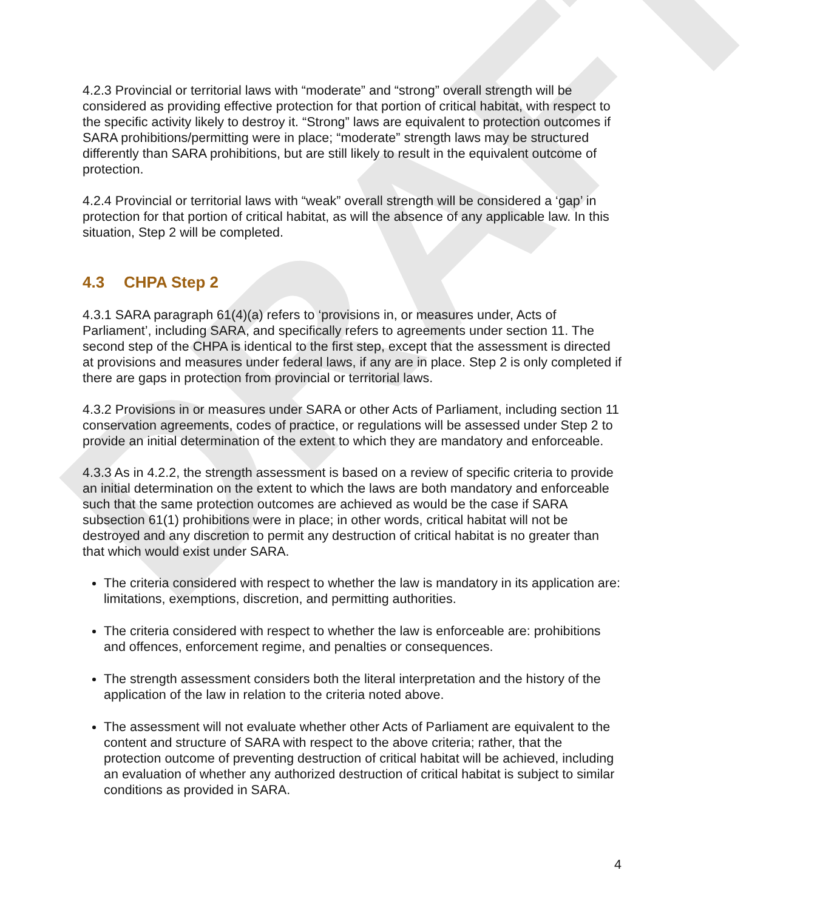DRAFT
4.2.3 Provincial or territorial laws with “moderate” and “strong” overall strength will be considered as providing effective protection for that portion of critical habitat, with respect to the specific activity likely to destroy it. “Strong” laws are equivalent to protection outcomes if SARA prohibitions/permitting were in place; “moderate” strength laws may be structured differently than SARA prohibitions, but are still likely to result in the equivalent outcome of protection.
4.2.4 Provincial or territorial laws with “weak” overall strength will be considered a ‘gap’ in protection for that portion of critical habitat, as will the absence of any applicable law. In this situation, Step 2 will be completed.
4.3 CHPA Step 2
4.3.1 SARA paragraph 61(4)(a) refers to ‘provisions in, or measures under, Acts of Parliament’, including SARA, and specifically refers to agreements under section 11. The second step of the CHPA is identical to the first step, except that the assessment is directed at provisions and measures under federal laws, if any are in place. Step 2 is only completed if there are gaps in protection from provincial or territorial laws.
4.3.2 Provisions in or measures under SARA or other Acts of Parliament, including section 11 conservation agreements, codes of practice, or regulations will be assessed under Step 2 to provide an initial determination of the extent to which they are mandatory and enforceable.
4.3.3 As in 4.2.2, the strength assessment is based on a review of specific criteria to provide an initial determination on the extent to which the laws are both mandatory and enforceable such that the same protection outcomes are achieved as would be the case if SARA subsection 61(1) prohibitions were in place; in other words, critical habitat will not be destroyed and any discretion to permit any destruction of critical habitat is no greater than that which would exist under SARA.
The criteria considered with respect to whether the law is mandatory in its application are: limitations, exemptions, discretion, and permitting authorities.
The criteria considered with respect to whether the law is enforceable are: prohibitions and offences, enforcement regime, and penalties or consequences.
The strength assessment considers both the literal interpretation and the history of the application of the law in relation to the criteria noted above.
The assessment will not evaluate whether other Acts of Parliament are equivalent to the content and structure of SARA with respect to the above criteria; rather, that the protection outcome of preventing destruction of critical habitat will be achieved, including an evaluation of whether any authorized destruction of critical habitat is subject to similar conditions as provided in SARA.
4